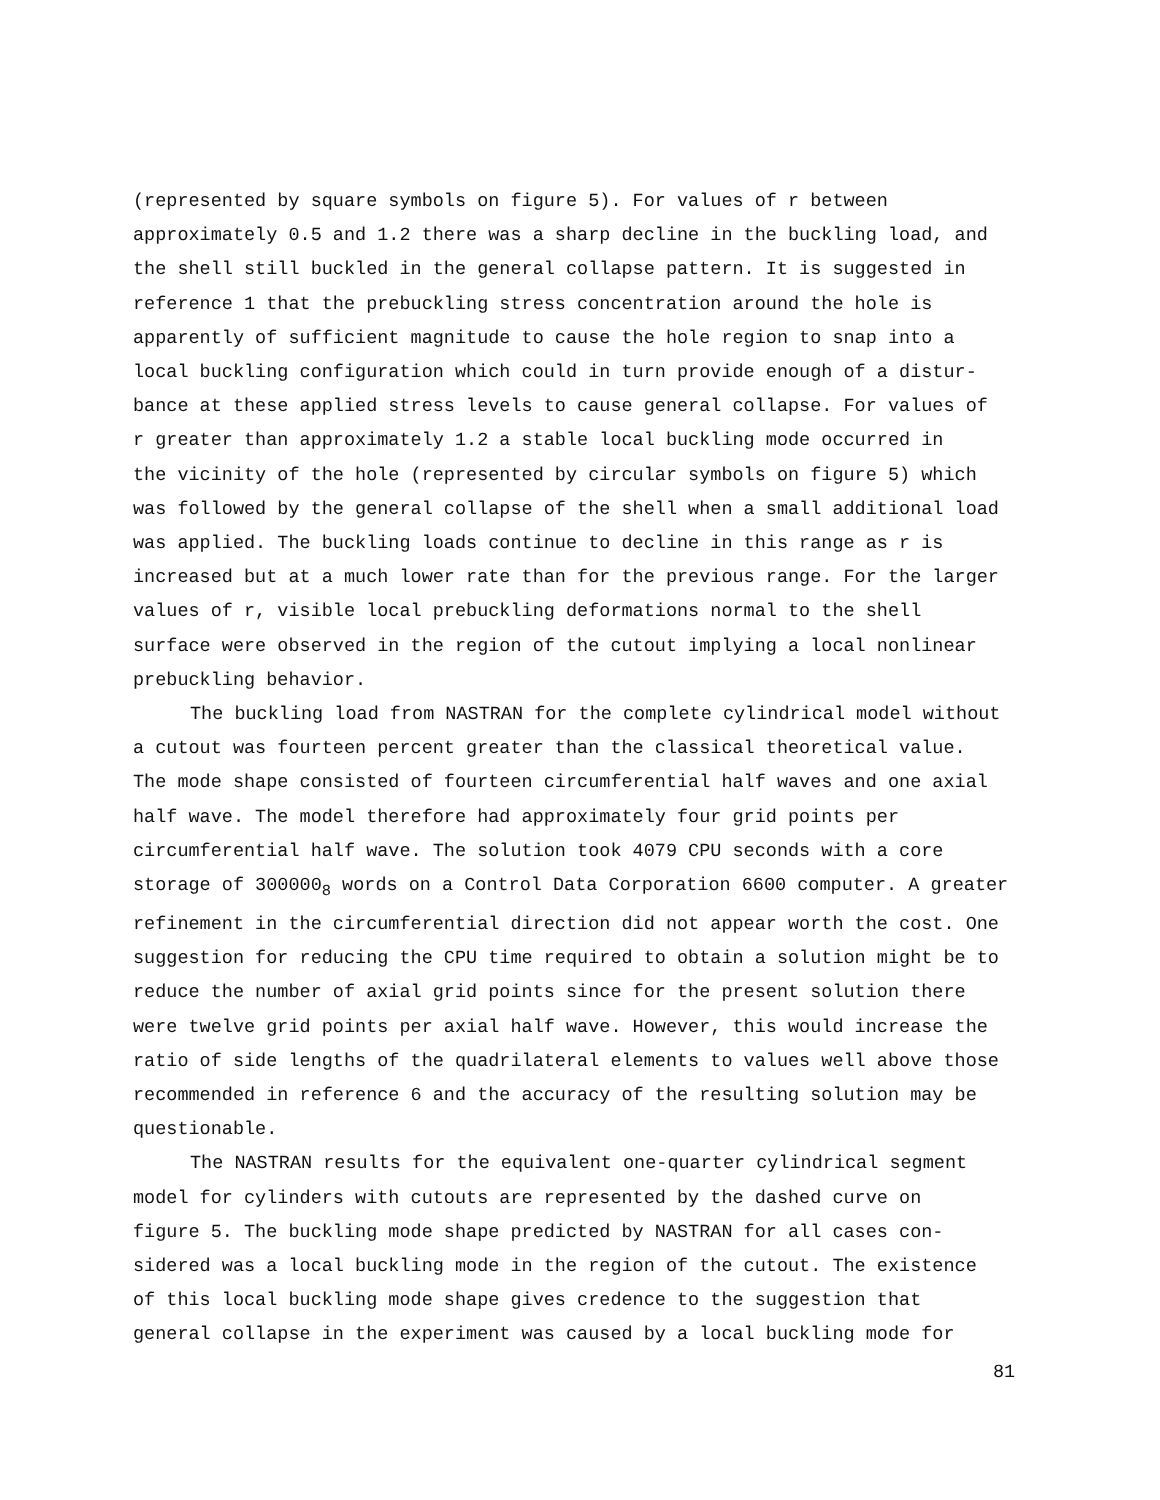(represented by square symbols on figure 5). For values of r between approximately 0.5 and 1.2 there was a sharp decline in the buckling load, and the shell still buckled in the general collapse pattern. It is suggested in reference 1 that the prebuckling stress concentration around the hole is apparently of sufficient magnitude to cause the hole region to snap into a local buckling configuration which could in turn provide enough of a distur- bance at these applied stress levels to cause general collapse. For values of r greater than approximately 1.2 a stable local buckling mode occurred in the vicinity of the hole (represented by circular symbols on figure 5) which was followed by the general collapse of the shell when a small additional load was applied. The buckling loads continue to decline in this range as r is increased but at a much lower rate than for the previous range. For the larger values of r, visible local prebuckling deformations normal to the shell surface were observed in the region of the cutout implying a local nonlinear prebuckling behavior.
The buckling load from NASTRAN for the complete cylindrical model without a cutout was fourteen percent greater than the classical theoretical value. The mode shape consisted of fourteen circumferential half waves and one axial half wave. The model therefore had approximately four grid points per circumferential half wave. The solution took 4079 CPU seconds with a core storage of 300000<sub>8</sub> words on a Control Data Corporation 6600 computer. A greater refinement in the circumferential direction did not appear worth the cost. One suggestion for reducing the CPU time required to obtain a solution might be to reduce the number of axial grid points since for the present solution there were twelve grid points per axial half wave. However, this would increase the ratio of side lengths of the quadrilateral elements to values well above those recommended in reference 6 and the accuracy of the resulting solution may be questionable.
The NASTRAN results for the equivalent one-quarter cylindrical segment model for cylinders with cutouts are represented by the dashed curve on figure 5. The buckling mode shape predicted by NASTRAN for all cases con- sidered was a local buckling mode in the region of the cutout. The existence of this local buckling mode shape gives credence to the suggestion that general collapse in the experiment was caused by a local buckling mode for
81